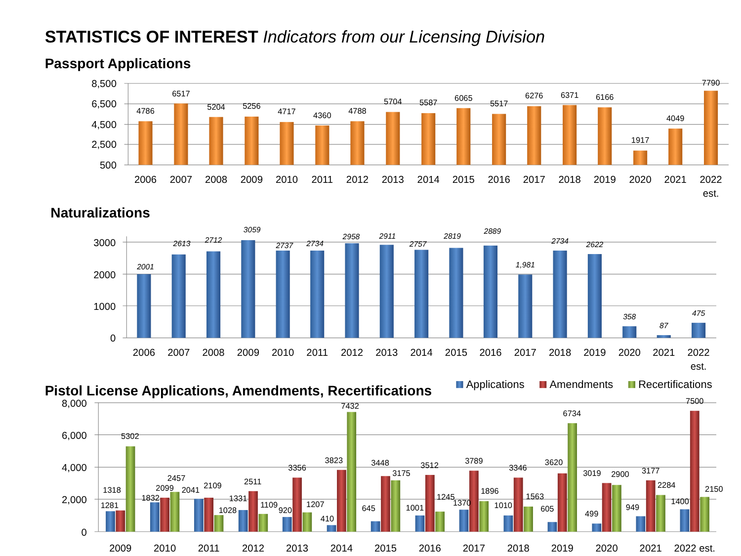STATISTICS OF INTEREST Indicators from our Licensing Division
Passport Applications
8,500
6,500
4,500
2,500
500
4786
6517
5204
5256
4717
4360
4788
5704
5587
6065
5517
6276
6371
6166
1917
4049
7790
2006
2007
2008
2009
2010
2011
2012
2013
2014
2015
2016
2017
2018
2019
2020
2021
2022
est.
Naturalizations
3000
2000
1000
0
2001
2613
2712
3059
2737
2734
2958
2911
2757
2819
2889
1,981
2734
2622
358
87
475
2006
2007
2008
2009
2010
2011
2012
2013
2014
2015
2016
2017
2018
2019
2020
2021
2022
est.
Pistol License Applications, Amendments, Recertifications
Applications
Amendments
Recertifications
8,000
6,000
4,000
2,000
0
1281
1318
5302
1832
2099
2457
2041
2109
1028
1331
2511
1109
920
3356
1207
410
3823
7432
645
3448
3175
1001
3512
1245
1370
3789
1896
1010
3346
1563
605
3620
6734
499
3019
2900
949
3177
2284
1400
7500
2150
2009
2010
2011
2012
2013
2014
2015
2016
2017
2018
2019
2020
2021
2022 est.